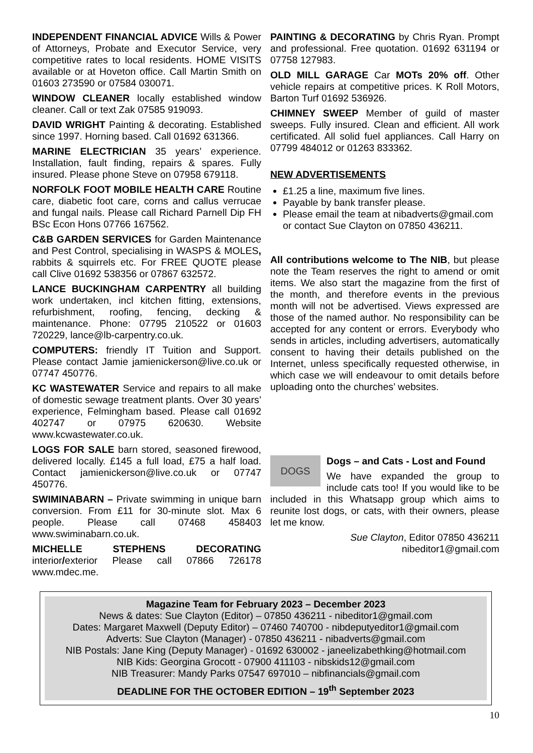INDEPENDENT FINANCIAL ADVICE Wills & Power of Attorneys, Probate and Executor Service, very competitive rates to local residents. HOME VISITS available or at Hoveton office. Call Martin Smith on 01603 273590 or 07584 030071.
WINDOW CLEANER locally established window cleaner. Call or text Zak 07585 919093.
DAVID WRIGHT Painting & decorating. Established since 1997. Horning based. Call 01692 631366.
MARINE ELECTRICIAN 35 years’ experience. Installation, fault finding, repairs & spares. Fully insured. Please phone Steve on 07958 679118.
NORFOLK FOOT MOBILE HEALTH CARE Routine care, diabetic foot care, corns and callus verrucae and fungal nails. Please call Richard Parnell Dip FH BSc Econ Hons 07766 167562.
C&B GARDEN SERVICES for Garden Maintenance and Pest Control, specialising in WASPS & MOLES, rabbits & squirrels etc. For FREE QUOTE please call Clive 01692 538356 or 07867 632572.
LANCE BUCKINGHAM CARPENTRY all building work undertaken, incl kitchen fitting, extensions, refurbishment, roofing, fencing, decking & maintenance. Phone: 07795 210522 or 01603 720229, lance@lb-carpentry.co.uk.
COMPUTERS: friendly IT Tuition and Support. Please contact Jamie jamienickerson@live.co.uk or 07747 450776.
KC WASTEWATER Service and repairs to all make of domestic sewage treatment plants. Over 30 years’ experience, Felmingham based. Please call 01692 402747 or 07975 620630. Website www.kcwastewater.co.uk.
LOGS FOR SALE barn stored, seasoned firewood, delivered locally. £145 a full load, £75 a half load. Contact jamienickerson@live.co.uk or 07747 450776.
SWIMINABARN – Private swimming in unique barn conversion. From £11 for 30-minute slot. Max 6 people. Please call 07468 458403 www.swiminabarn.co.uk.
MICHELLE STEPHENS DECORATING interior/exterior Please call 07866 726178 www.mdec.me.
PAINTING & DECORATING by Chris Ryan. Prompt and professional. Free quotation. 01692 631194 or 07758 127983.
OLD MILL GARAGE Car MOTs 20% off. Other vehicle repairs at competitive prices. K Roll Motors, Barton Turf 01692 536926.
CHIMNEY SWEEP Member of guild of master sweeps. Fully insured. Clean and efficient. All work certificated. All solid fuel appliances. Call Harry on 07799 484012 or 01263 833362.
NEW ADVERTISEMENTS
£1.25 a line, maximum five lines.
Payable by bank transfer please.
Please email the team at nibadverts@gmail.com or contact Sue Clayton on 07850 436211.
All contributions welcome to The NIB, but please note the Team reserves the right to amend or omit items. We also start the magazine from the first of the month, and therefore events in the previous month will not be advertised. Views expressed are those of the named author. No responsibility can be accepted for any content or errors. Everybody who sends in articles, including advertisers, automatically consent to having their details published on the Internet, unless specifically requested otherwise, in which case we will endeavour to omit details before uploading onto the churches’ websites.
DOGS
Dogs – and Cats - Lost and Found
We have expanded the group to include cats too! If you would like to be included in this Whatsapp group which aims to reunite lost dogs, or cats, with their owners, please let me know.
Sue Clayton, Editor 07850 436211
nibeditor1@gmail.com
Magazine Team for February 2023 – December 2023
News & dates: Sue Clayton (Editor) – 07850 436211 - nibeditor1@gmail.com
Dates: Margaret Maxwell (Deputy Editor) – 07460 740700 - nibdeputyeditor1@gmail.com
Adverts: Sue Clayton (Manager) - 07850 436211 - nibadverts@gmail.com
NIB Postals: Jane King (Deputy Manager) - 01692 630002 - janeelizabethking@hotmail.com
NIB Kids: Georgina Grocott - 07900 411103 - nibskids12@gmail.com
NIB Treasurer: Mandy Parks 07547 697010 – nibfinancials@gmail.com
DEADLINE FOR THE OCTOBER EDITION – 19<sup>th</sup> September 2023
10